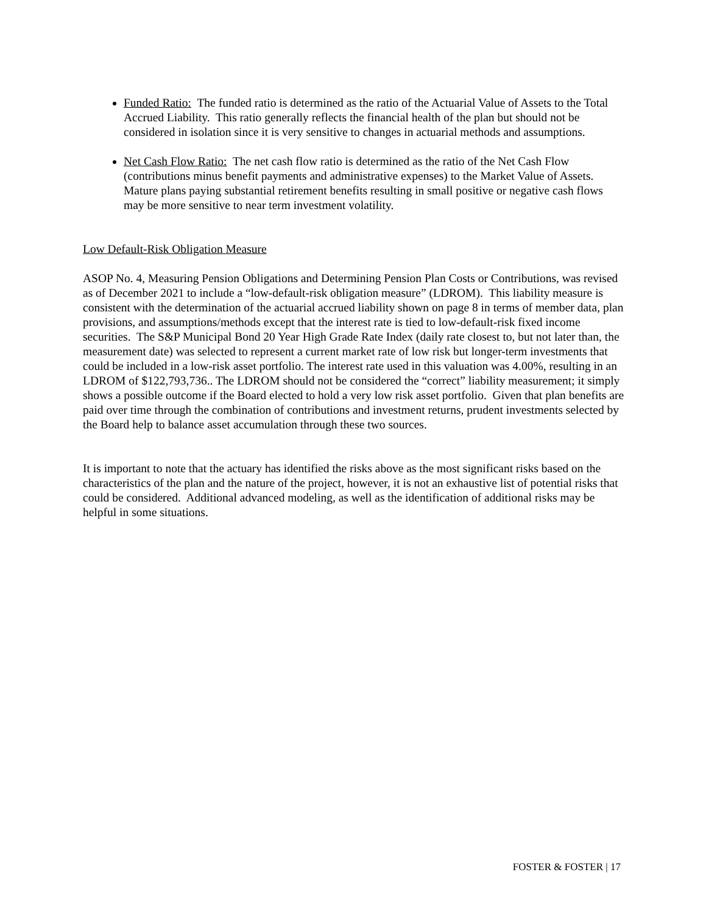Funded Ratio: The funded ratio is determined as the ratio of the Actuarial Value of Assets to the Total Accrued Liability. This ratio generally reflects the financial health of the plan but should not be considered in isolation since it is very sensitive to changes in actuarial methods and assumptions.
Net Cash Flow Ratio: The net cash flow ratio is determined as the ratio of the Net Cash Flow (contributions minus benefit payments and administrative expenses) to the Market Value of Assets. Mature plans paying substantial retirement benefits resulting in small positive or negative cash flows may be more sensitive to near term investment volatility.
Low Default-Risk Obligation Measure
ASOP No. 4, Measuring Pension Obligations and Determining Pension Plan Costs or Contributions, was revised as of December 2021 to include a “low-default-risk obligation measure” (LDROM). This liability measure is consistent with the determination of the actuarial accrued liability shown on page 8 in terms of member data, plan provisions, and assumptions/methods except that the interest rate is tied to low-default-risk fixed income securities. The S&P Municipal Bond 20 Year High Grade Rate Index (daily rate closest to, but not later than, the measurement date) was selected to represent a current market rate of low risk but longer-term investments that could be included in a low-risk asset portfolio. The interest rate used in this valuation was 4.00%, resulting in an LDROM of $122,793,736.. The LDROM should not be considered the “correct” liability measurement; it simply shows a possible outcome if the Board elected to hold a very low risk asset portfolio. Given that plan benefits are paid over time through the combination of contributions and investment returns, prudent investments selected by the Board help to balance asset accumulation through these two sources.
It is important to note that the actuary has identified the risks above as the most significant risks based on the characteristics of the plan and the nature of the project, however, it is not an exhaustive list of potential risks that could be considered. Additional advanced modeling, as well as the identification of additional risks may be helpful in some situations.
FOSTER & FOSTER | 17